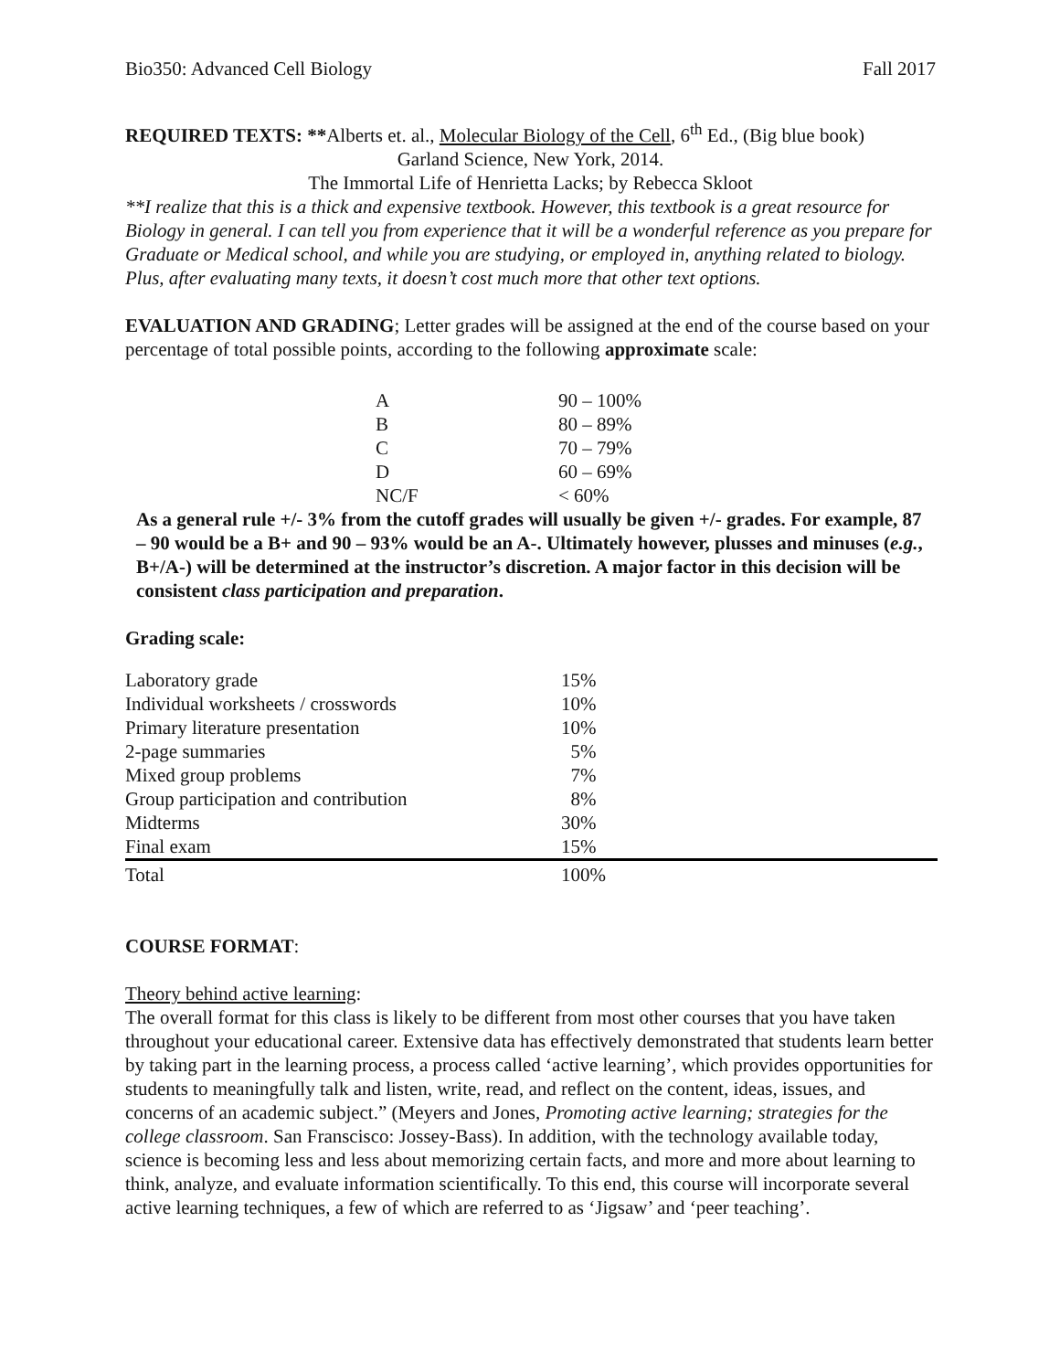Bio350: Advanced Cell Biology Fall 2017
REQUIRED TEXTS: **Alberts et. al., Molecular Biology of the Cell, 6<sup>th</sup> Ed., (Big blue book)
Garland Science, New York, 2014.
The Immortal Life of Henrietta Lacks; by Rebecca Skloot
**I realize that this is a thick and expensive textbook. However, this textbook is a great resource for Biology in general. I can tell you from experience that it will be a wonderful reference as you prepare for Graduate or Medical school, and while you are studying, or employed in, anything related to biology. Plus, after evaluating many texts, it doesn’t cost much more that other text options.
EVALUATION AND GRADING; Letter grades will be assigned at the end of the course based on your percentage of total possible points, according to the following approximate scale:
| A | 90 – 100% |
| B | 80 – 89% |
| C | 70 – 79% |
| D | 60 – 69% |
| NC/F | < 60% |
As a general rule +/- 3% from the cutoff grades will usually be given +/- grades. For example, 87 – 90 would be a B+ and 90 – 93% would be an A-. Ultimately however, plusses and minuses (e.g., B+/A-) will be determined at the instructor’s discretion. A major factor in this decision will be consistent class participation and preparation.
Grading scale:
| Laboratory grade | 15% |
| Individual worksheets / crosswords | 10% |
| Primary literature presentation | 10% |
| 2-page summaries | 5% |
| Mixed group problems | 7% |
| Group participation and contribution | 8% |
| Midterms | 30% |
| Final exam | 15% |
| Total | 100% |
COURSE FORMAT:
Theory behind active learning:
The overall format for this class is likely to be different from most other courses that you have taken throughout your educational career. Extensive data has effectively demonstrated that students learn better by taking part in the learning process, a process called ‘active learning’, which provides opportunities for students to meaningfully talk and listen, write, read, and reflect on the content, ideas, issues, and concerns of an academic subject.” (Meyers and Jones, Promoting active learning; strategies for the college classroom. San Franscisco: Jossey-Bass). In addition, with the technology available today, science is becoming less and less about memorizing certain facts, and more and more about learning to think, analyze, and evaluate information scientifically. To this end, this course will incorporate several active learning techniques, a few of which are referred to as ‘Jigsaw’ and ‘peer teaching’.